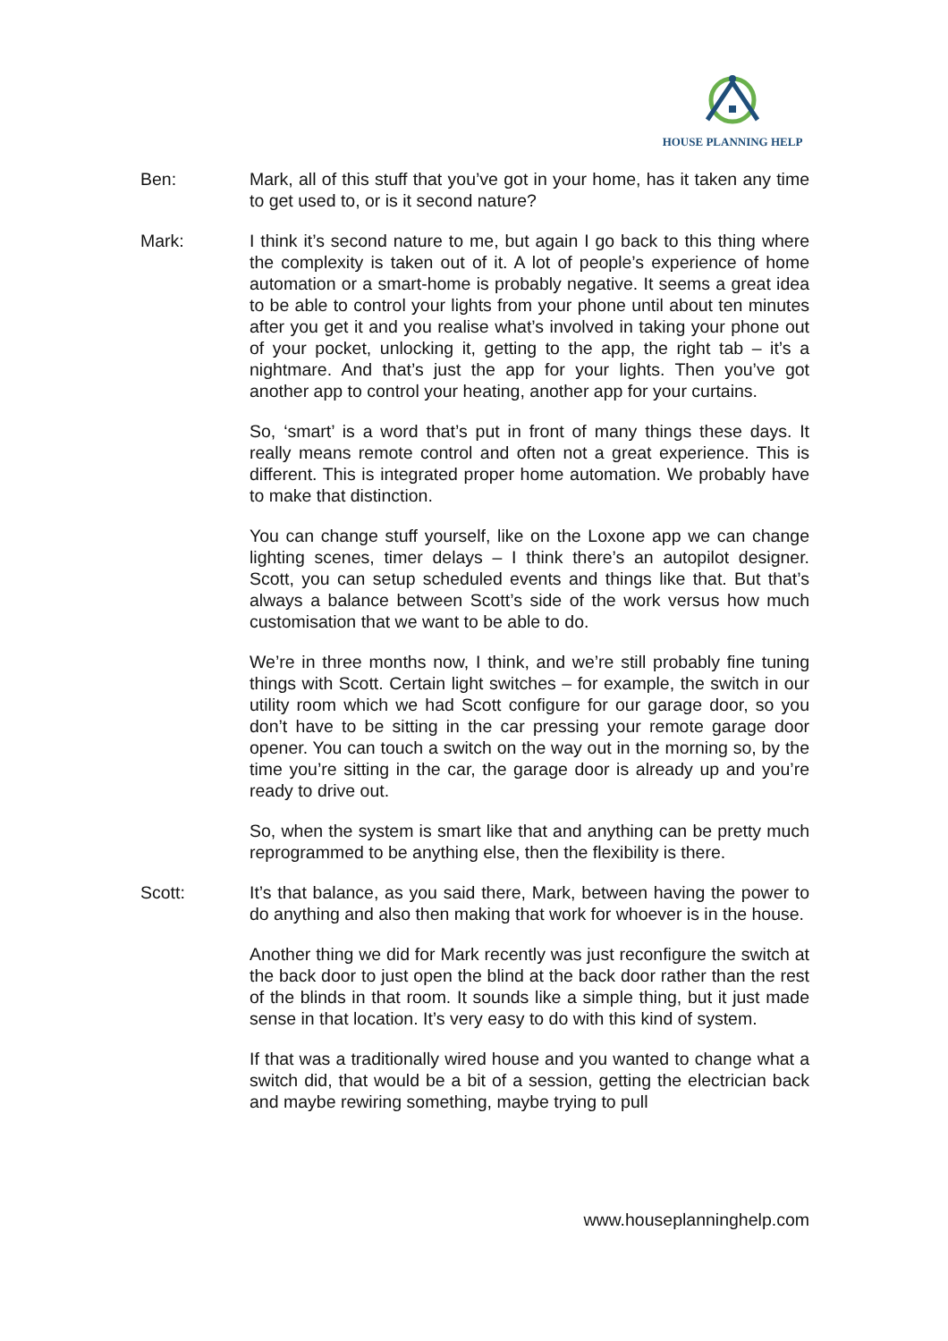HOUSE PLANNING HELP
Ben: Mark, all of this stuff that you’ve got in your home, has it taken any time to get used to, or is it second nature?
Mark: I think it’s second nature to me, but again I go back to this thing where the complexity is taken out of it. A lot of people’s experience of home automation or a smart-home is probably negative. It seems a great idea to be able to control your lights from your phone until about ten minutes after you get it and you realise what’s involved in taking your phone out of your pocket, unlocking it, getting to the app, the right tab – it’s a nightmare. And that’s just the app for your lights. Then you’ve got another app to control your heating, another app for your curtains.
So, ‘smart’ is a word that’s put in front of many things these days. It really means remote control and often not a great experience. This is different. This is integrated proper home automation. We probably have to make that distinction.
You can change stuff yourself, like on the Loxone app we can change lighting scenes, timer delays – I think there’s an autopilot designer. Scott, you can setup scheduled events and things like that. But that’s always a balance between Scott’s side of the work versus how much customisation that we want to be able to do.
We’re in three months now, I think, and we’re still probably fine tuning things with Scott. Certain light switches – for example, the switch in our utility room which we had Scott configure for our garage door, so you don’t have to be sitting in the car pressing your remote garage door opener. You can touch a switch on the way out in the morning so, by the time you’re sitting in the car, the garage door is already up and you’re ready to drive out.
So, when the system is smart like that and anything can be pretty much reprogrammed to be anything else, then the flexibility is there.
Scott: It’s that balance, as you said there, Mark, between having the power to do anything and also then making that work for whoever is in the house.
Another thing we did for Mark recently was just reconfigure the switch at the back door to just open the blind at the back door rather than the rest of the blinds in that room. It sounds like a simple thing, but it just made sense in that location. It’s very easy to do with this kind of system.
If that was a traditionally wired house and you wanted to change what a switch did, that would be a bit of a session, getting the electrician back and maybe rewiring something, maybe trying to pull
www.houseplanninghelp.com